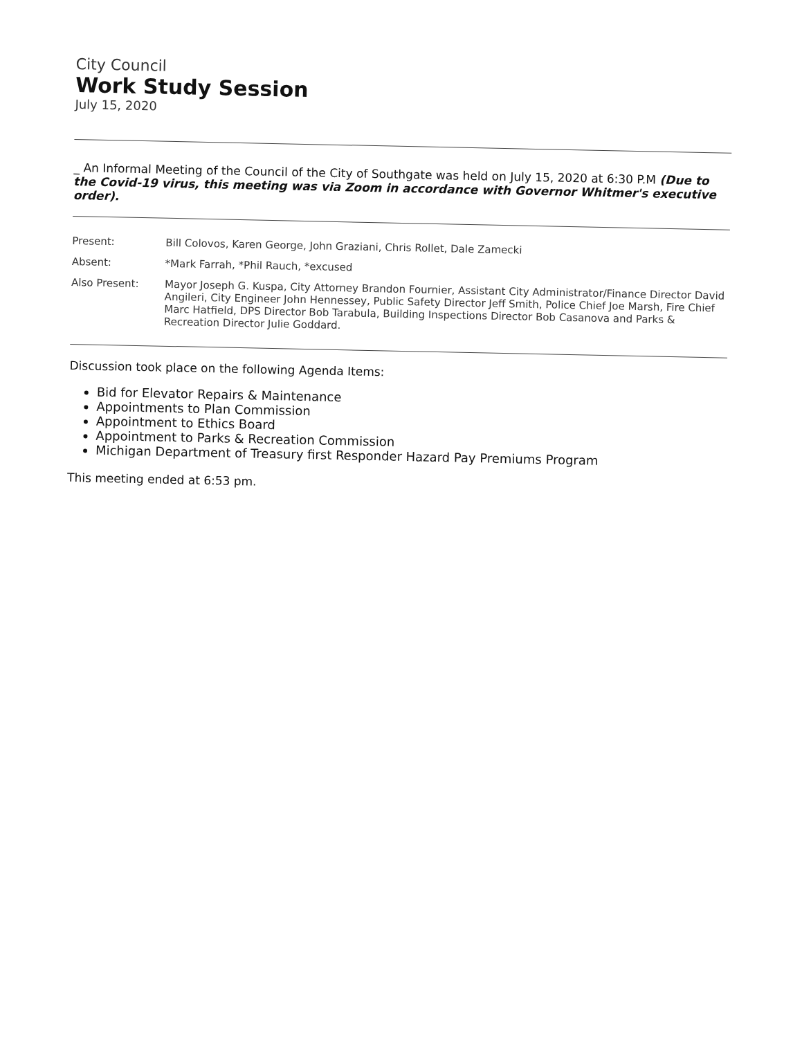City Council
Work Study Session
July 15, 2020
_ An Informal Meeting of the Council of the City of Southgate was held on July 15, 2020 at 6:30 P.M (Due to the Covid-19 virus, this meeting was via Zoom in accordance with Governor Whitmer's executive order).
| Present: | Bill Colovos, Karen George, John Graziani, Chris Rollet, Dale Zamecki |
| Absent: | *Mark Farrah, *Phil Rauch, *excused |
| Also Present: | Mayor Joseph G. Kuspa, City Attorney Brandon Fournier, Assistant City Administrator/Finance Director David Angileri, City Engineer John Hennessey, Public Safety Director Jeff Smith, Police Chief Joe Marsh, Fire Chief Marc Hatfield, DPS Director Bob Tarabula, Building Inspections Director Bob Casanova and Parks & Recreation Director Julie Goddard. |
Discussion took place on the following Agenda Items:
Bid for Elevator Repairs & Maintenance
Appointments to Plan Commission
Appointment to Ethics Board
Appointment to Parks & Recreation Commission
Michigan Department of Treasury first Responder Hazard Pay Premiums Program
This meeting ended at 6:53 pm.